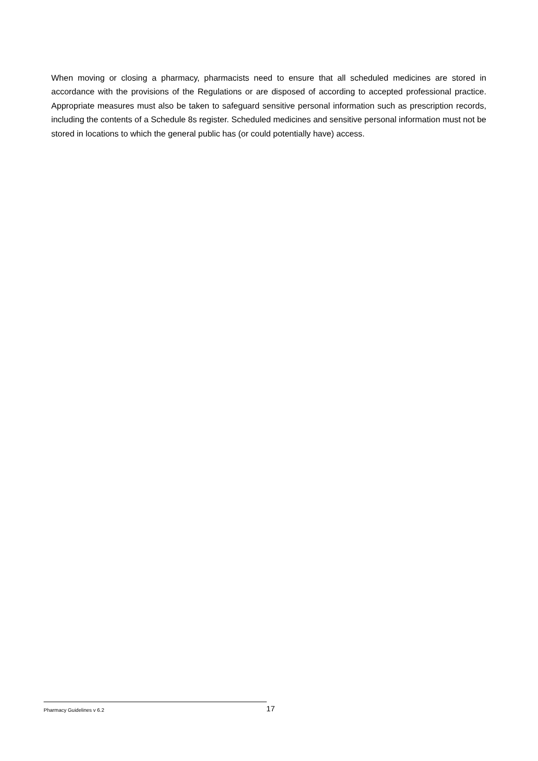When moving or closing a pharmacy, pharmacists need to ensure that all scheduled medicines are stored in accordance with the provisions of the Regulations or are disposed of according to accepted professional practice. Appropriate measures must also be taken to safeguard sensitive personal information such as prescription records, including the contents of a Schedule 8s register. Scheduled medicines and sensitive personal information must not be stored in locations to which the general public has (or could potentially have) access.
Pharmacy Guidelines v 6.2 17